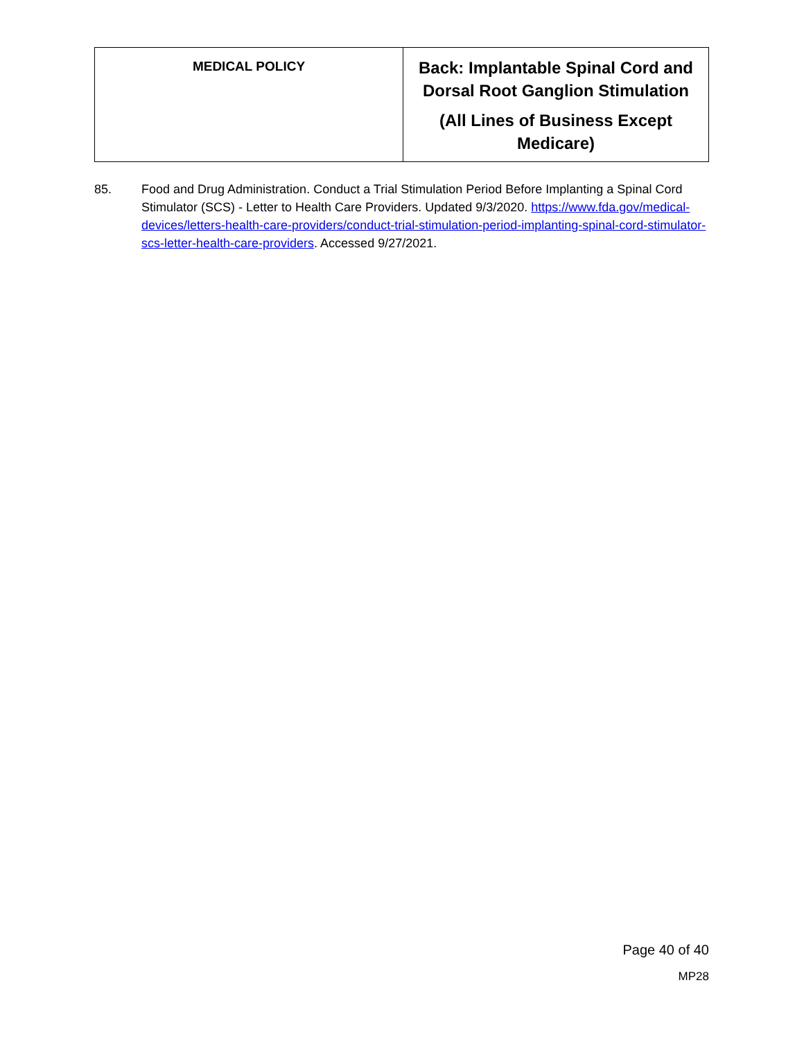| MEDICAL POLICY | Back: Implantable Spinal Cord and Dorsal Root Ganglion Stimulation (All Lines of Business Except Medicare) |
85. Food and Drug Administration. Conduct a Trial Stimulation Period Before Implanting a Spinal Cord Stimulator (SCS) - Letter to Health Care Providers. Updated 9/3/2020. https://www.fda.gov/medical-devices/letters-health-care-providers/conduct-trial-stimulation-period-implanting-spinal-cord-stimulator-scs-letter-health-care-providers. Accessed 9/27/2021.
Page 40 of 40
MP28